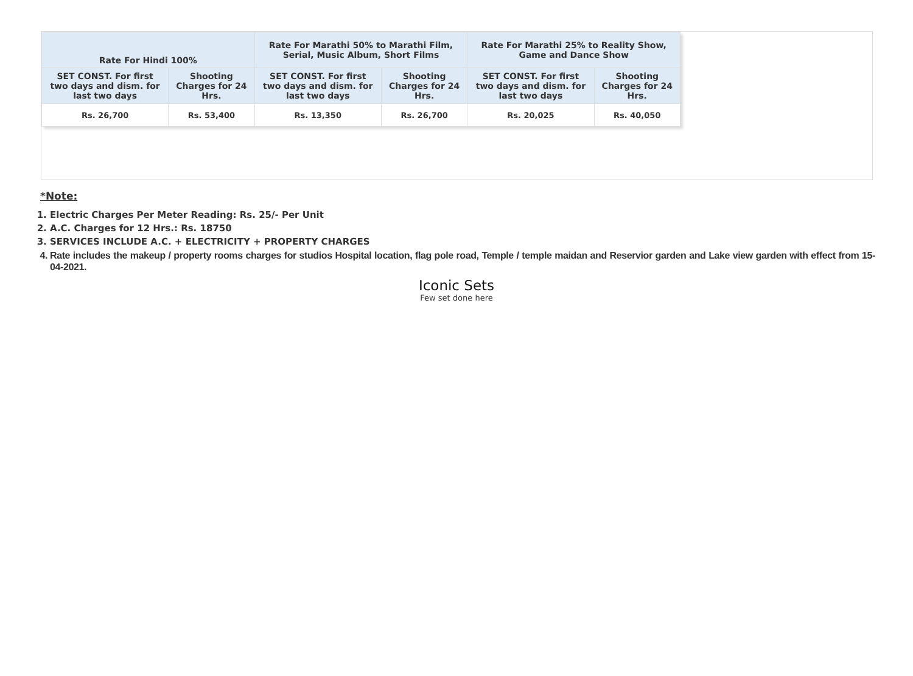| Rate For Hindi 100% | | Rate For Marathi 50% to Marathi Film, Serial, Music Album, Short Films | | Rate For Marathi 25% to Reality Show, Game and Dance Show | |
| --- | --- | --- | --- | --- | --- |
| SET CONST. For first two days and dism. for last two days | Shooting Charges for 24 Hrs. | SET CONST. For first two days and dism. for last two days | Shooting Charges for 24 Hrs. | SET CONST. For first two days and dism. for last two days | Shooting Charges for 24 Hrs. |
| Rs. 26,700 | Rs. 53,400 | Rs. 13,350 | Rs. 26,700 | Rs. 20,025 | Rs. 40,050 |
*Note:
1. Electric Charges Per Meter Reading: Rs. 25/- Per Unit
2. A.C. Charges for 12 Hrs.: Rs. 18750
3. SERVICES INCLUDE A.C. + ELECTRICITY + PROPERTY CHARGES
4. Rate includes the makeup / property rooms charges for studios Hospital location, flag pole road, Temple / temple maidan and Reservior garden and Lake view garden with effect from 15-04-2021.
Iconic Sets
Few set done here